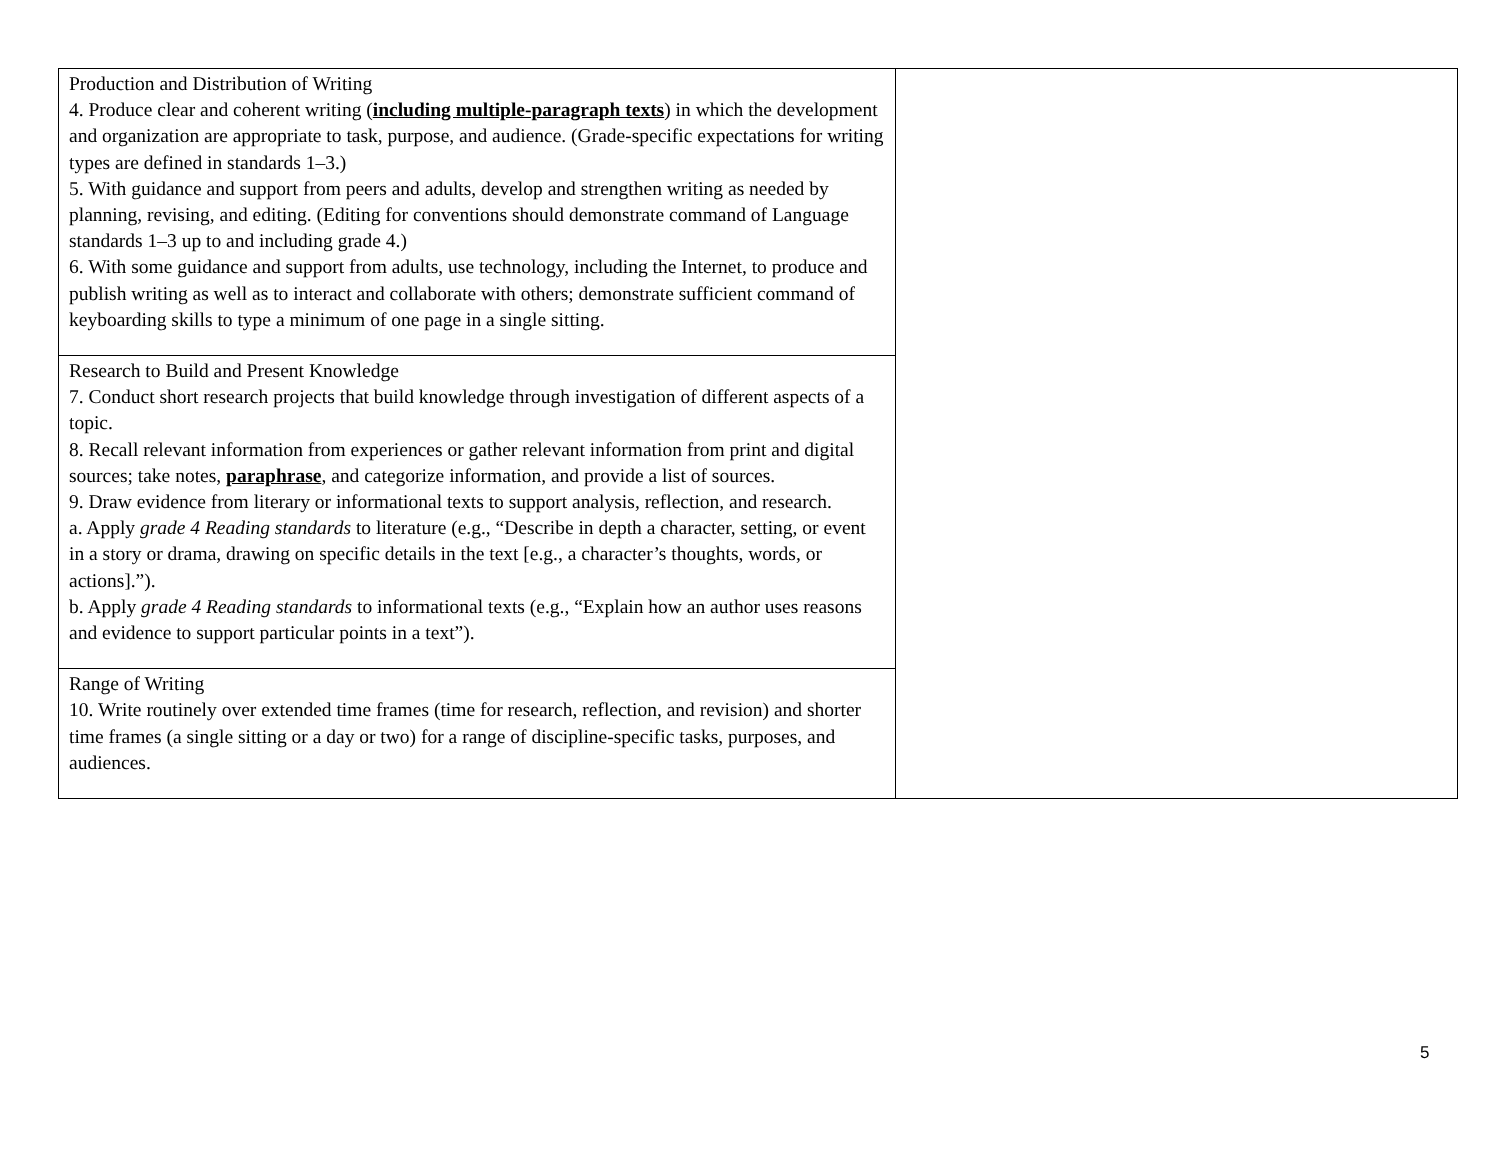| Production and Distribution of Writing 4. Produce clear and coherent writing ( including multiple-paragraph texts ) in which the development and organization are appropriate to task, purpose, and audience. (Grade-specific expectations for writing types are defined in standards 1–3.) 5. With guidance and support from peers and adults, develop and strengthen writing as needed by planning, revising, and editing. (Editing for conventions should demonstrate command of Language standards 1–3 up to and including grade 4.) 6. With some guidance and support from adults, use technology, including the Internet, to produce and publish writing as well as to interact and collaborate with others; demonstrate sufficient command of keyboarding skills to type a minimum of one page in a single sitting. | |
| Research to Build and Present Knowledge 7. Conduct short research projects that build knowledge through investigation of different aspects of a topic. 8. Recall relevant information from experiences or gather relevant information from print and digital sources; take notes, paraphrase , and categorize information, and provide a list of sources. 9. Draw evidence from literary or informational texts to support analysis, reflection, and research. a. Apply grade 4 Reading standards to literature (e.g., “Describe in depth a character, setting, or event in a story or drama, drawing on specific details in the text [e.g., a character’s thoughts, words, or actions].”). b. Apply grade 4 Reading standards to informational texts (e.g., “Explain how an author uses reasons and evidence to support particular points in a text”). | |
| Range of Writing 10. Write routinely over extended time frames (time for research, reflection, and revision) and shorter time frames (a single sitting or a day or two) for a range of discipline-specific tasks, purposes, and audiences. | |
5